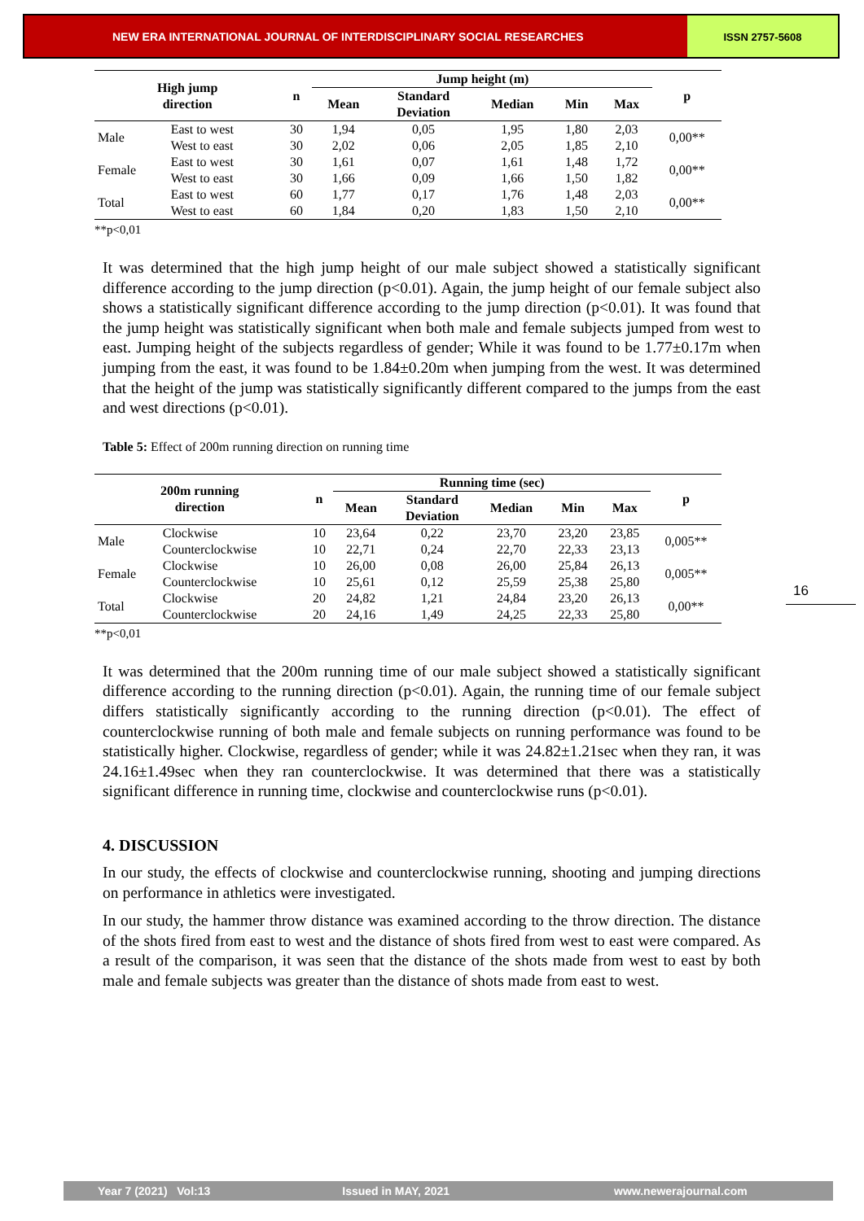NEW ERA INTERNATIONAL JOURNAL OF INTERDISCIPLINARY SOCIAL RESEARCHES
ISSN 2757-5608
| High jump direction | | n | Jump height (m) | | | | | p |
| --- | --- | --- | --- | --- | --- | --- | --- | --- |
| | | | Mean | Standard Deviation | Median | Min | Max | |
| Male | East to west | 30 | 1,94 | 0,05 | 1,95 | 1,80 | 2,03 | 0,00** |
| | West to east | 30 | 2,02 | 0,06 | 2,05 | 1,85 | 2,10 | |
| Female | East to west | 30 | 1,61 | 0,07 | 1,61 | 1,48 | 1,72 | 0,00** |
| | West to east | 30 | 1,66 | 0,09 | 1,66 | 1,50 | 1,82 | |
| Total | East to west | 60 | 1,77 | 0,17 | 1,76 | 1,48 | 2,03 | 0,00** |
| | West to east | 60 | 1,84 | 0,20 | 1,83 | 1,50 | 2,10 | |
**p<0,01
It was determined that the high jump height of our male subject showed a statistically significant difference according to the jump direction (p<0.01). Again, the jump height of our female subject also shows a statistically significant difference according to the jump direction (p<0.01). It was found that the jump height was statistically significant when both male and female subjects jumped from west to east. Jumping height of the subjects regardless of gender; While it was found to be 1.77±0.17m when jumping from the east, it was found to be 1.84±0.20m when jumping from the west. It was determined that the height of the jump was statistically significantly different compared to the jumps from the east and west directions (p<0.01).
Table 5: Effect of 200m running direction on running time
| 200m running direction | | n | Running time (sec) | | | | | p |
| --- | --- | --- | --- | --- | --- | --- | --- | --- |
| | | | Mean | Standard Deviation | Median | Min | Max | |
| Male | Clockwise | 10 | 23,64 | 0,22 | 23,70 | 23,20 | 23,85 | 0,005** |
| | Counterclockwise | 10 | 22,71 | 0,24 | 22,70 | 22,33 | 23,13 | |
| Female | Clockwise | 10 | 26,00 | 0,08 | 26,00 | 25,84 | 26,13 | 0,005** |
| | Counterclockwise | 10 | 25,61 | 0,12 | 25,59 | 25,38 | 25,80 | |
| Total | Clockwise | 20 | 24,82 | 1,21 | 24,84 | 23,20 | 26,13 | 0,00** |
| | Counterclockwise | 20 | 24,16 | 1,49 | 24,25 | 22,33 | 25,80 | |
**p<0,01
It was determined that the 200m running time of our male subject showed a statistically significant difference according to the running direction (p<0.01). Again, the running time of our female subject differs statistically significantly according to the running direction (p<0.01). The effect of counterclockwise running of both male and female subjects on running performance was found to be statistically higher. Clockwise, regardless of gender; while it was 24.82±1.21sec when they ran, it was 24.16±1.49sec when they ran counterclockwise. It was determined that there was a statistically significant difference in running time, clockwise and counterclockwise runs (p<0.01).
4. DISCUSSION
In our study, the effects of clockwise and counterclockwise running, shooting and jumping directions on performance in athletics were investigated.
In our study, the hammer throw distance was examined according to the throw direction. The distance of the shots fired from east to west and the distance of shots fired from west to east were compared. As a result of the comparison, it was seen that the distance of the shots made from west to east by both male and female subjects was greater than the distance of shots made from east to west.
16
Year 7 (2021) Vol:13 Issued in MAY, 2021 www.newerajournal.com